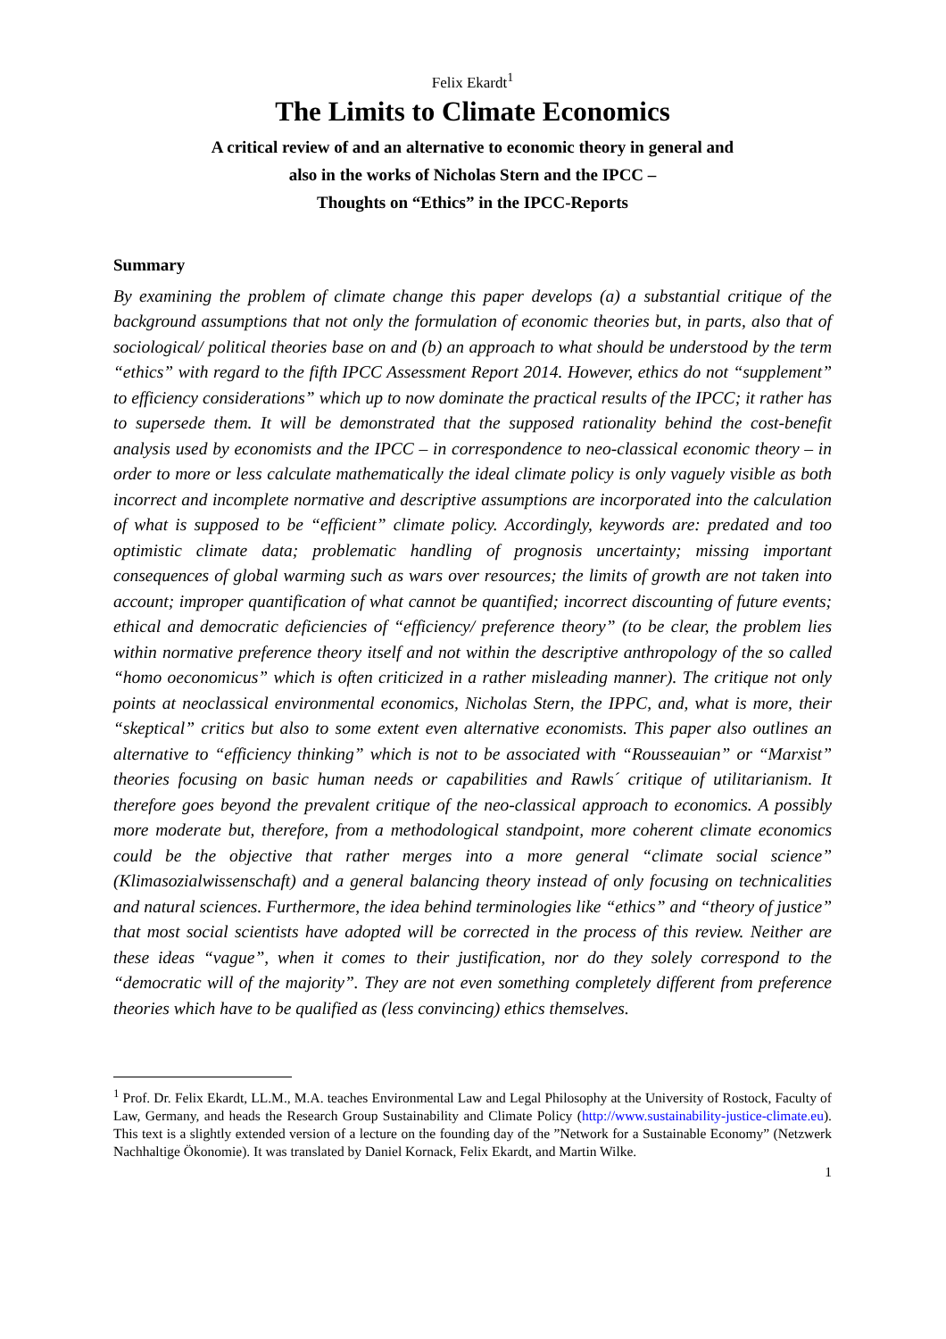Felix Ekardt<sup>1</sup>
The Limits to Climate Economics
A critical review of and an alternative to economic theory in general and
also in the works of Nicholas Stern and the IPCC –
Thoughts on “Ethics” in the IPCC-Reports
Summary
By examining the problem of climate change this paper develops (a) a substantial critique of the background assumptions that not only the formulation of economic theories but, in parts, also that of sociological/ political theories base on and (b) an approach to what should be understood by the term “ethics” with regard to the fifth IPCC Assessment Report 2014. However, ethics do not “supplement” to efficiency considerations” which up to now dominate the practical results of the IPCC; it rather has to supersede them. It will be demonstrated that the supposed rationality behind the cost-benefit analysis used by economists and the IPCC – in correspondence to neo-classical economic theory – in order to more or less calculate mathematically the ideal climate policy is only vaguely visible as both incorrect and incomplete normative and descriptive assumptions are incorporated into the calculation of what is supposed to be “efficient” climate policy. Accordingly, keywords are: predated and too optimistic climate data; problematic handling of prognosis uncertainty; missing important consequences of global warming such as wars over resources; the limits of growth are not taken into account; improper quantification of what cannot be quantified; incorrect discounting of future events; ethical and democratic deficiencies of “efficiency/ preference theory” (to be clear, the problem lies within normative preference theory itself and not within the descriptive anthropology of the so called “homo oeconomicus” which is often criticized in a rather misleading manner). The critique not only points at neoclassical environmental economics, Nicholas Stern, the IPPC, and, what is more, their “skeptical” critics but also to some extent even alternative economists. This paper also outlines an alternative to “efficiency thinking” which is not to be associated with “Rousseauian” or “Marxist” theories focusing on basic human needs or capabilities and Rawls´ critique of utilitarianism. It therefore goes beyond the prevalent critique of the neo-classical approach to economics. A possibly more moderate but, therefore, from a methodological standpoint, more coherent climate economics could be the objective that rather merges into a more general “climate social science” (Klimasozialwissenschaft) and a general balancing theory instead of only focusing on technicalities and natural sciences. Furthermore, the idea behind terminologies like “ethics” and “theory of justice” that most social scientists have adopted will be corrected in the process of this review. Neither are these ideas “vague”, when it comes to their justification, nor do they solely correspond to the “democratic will of the majority”. They are not even something completely different from preference theories which have to be qualified as (less convincing) ethics themselves.
<sup>1</sup> Prof. Dr. Felix Ekardt, LL.M., M.A. teaches Environmental Law and Legal Philosophy at the University of Rostock, Faculty of Law, Germany, and heads the Research Group Sustainability and Climate Policy (http://www.sustainability-justice-climate.eu). This text is a slightly extended version of a lecture on the founding day of the ”Network for a Sustainable Economy” (Netzwerk Nachhaltige Ökonomie). It was translated by Daniel Kornack, Felix Ekardt, and Martin Wilke.
1